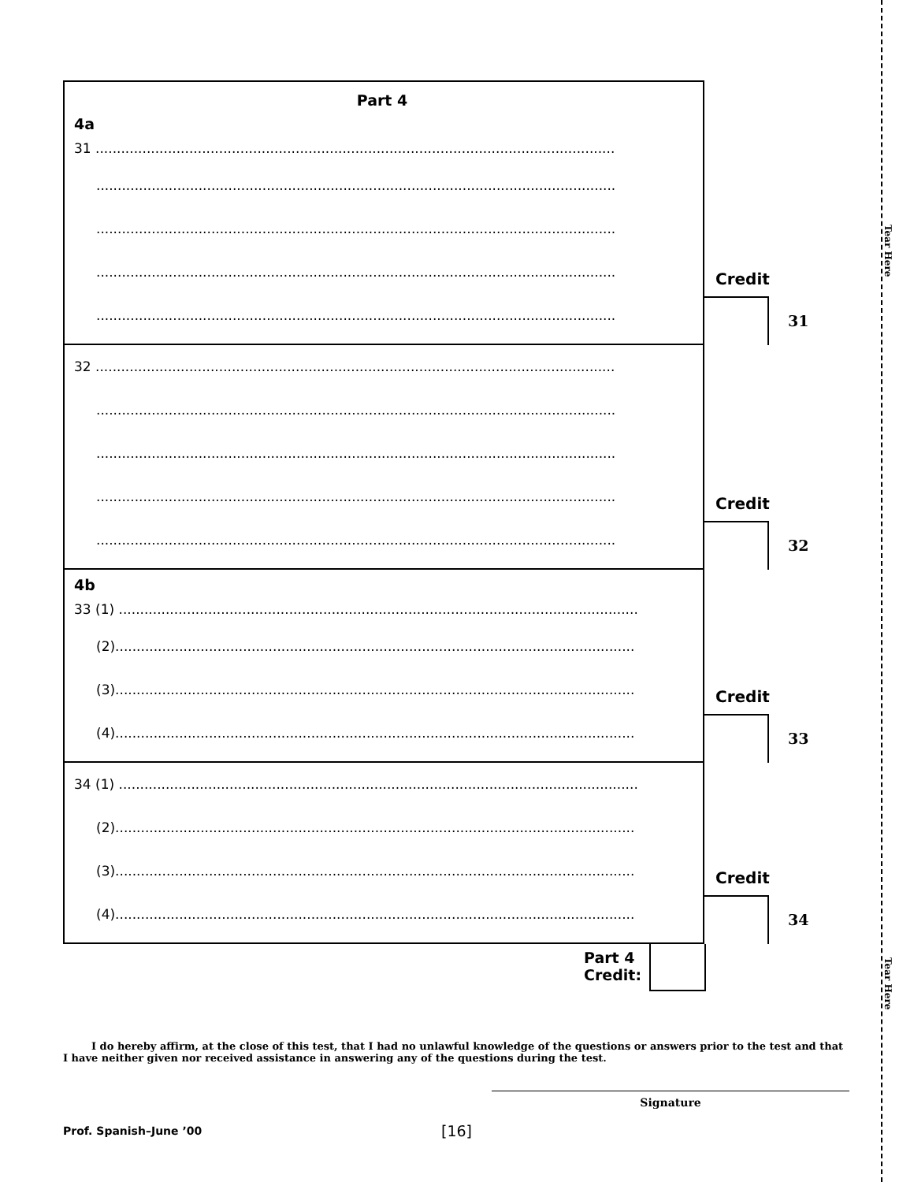Tear Here
Tear Here
Part 4
4a
31 ..........................................................................................................................
..........................................................................................................................
..........................................................................................................................
..........................................................................................................................
..........................................................................................................................
Credit
31
32 ..........................................................................................................................
..........................................................................................................................
..........................................................................................................................
..........................................................................................................................
..........................................................................................................................
Credit
32
4b
33 (1) ..........................................................................................................................
(2)..........................................................................................................................
(3)..........................................................................................................................
(4)..........................................................................................................................
Credit
33
34 (1) ..........................................................................................................................
(2)..........................................................................................................................
(3)..........................................................................................................................
(4)..........................................................................................................................
Credit
34
Part 4
Credit:
I do hereby affirm, at the close of this test, that I had no unlawful knowledge of the questions or answers prior to the test and that I have neither given nor received assistance in answering any of the questions during the test.
Signature
Prof. Spanish–June ’00 [16]